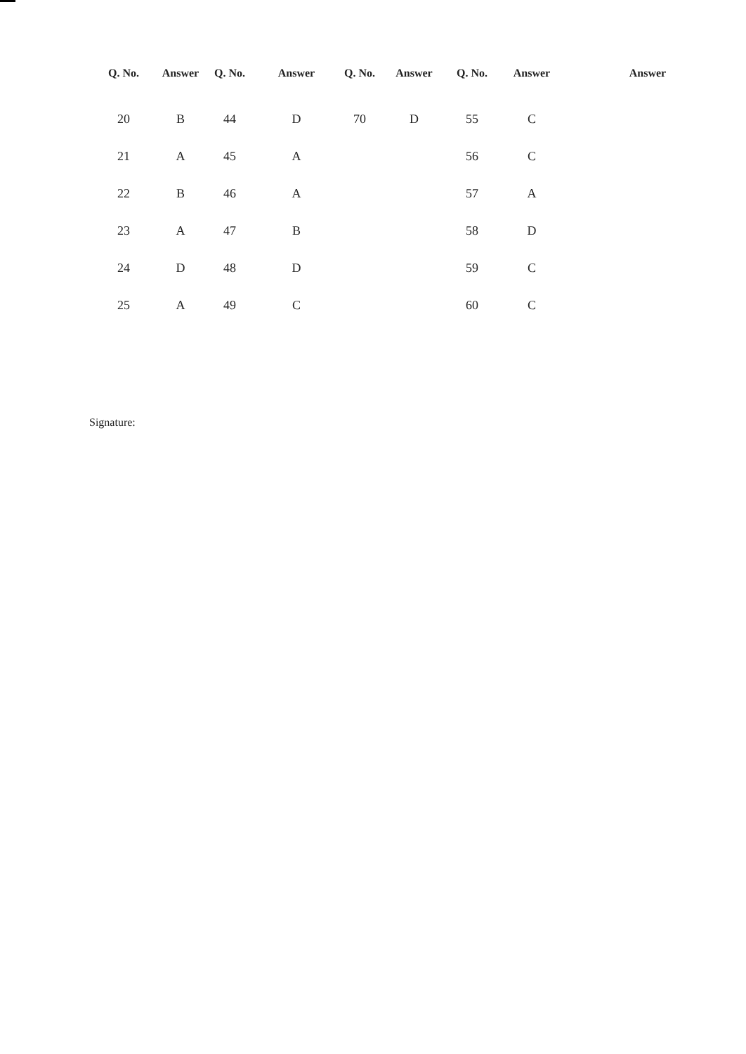| Q. No. | Answer | Q. No. | Answer | Q. No. | Answer | Q. No. | Answer | Answer |
| --- | --- | --- | --- | --- | --- | --- | --- | --- |
| 20 | B | 44 | D | 70 | D | 55 | C | |
| 21 | A | 45 | A | | | 56 | C | |
| 22 | B | 46 | A | | | 57 | A | |
| 23 | A | 47 | B | | | 58 | D | |
| 24 | D | 48 | D | | | 59 | C | |
| 25 | A | 49 | C | | | 60 | C | |
Signature: